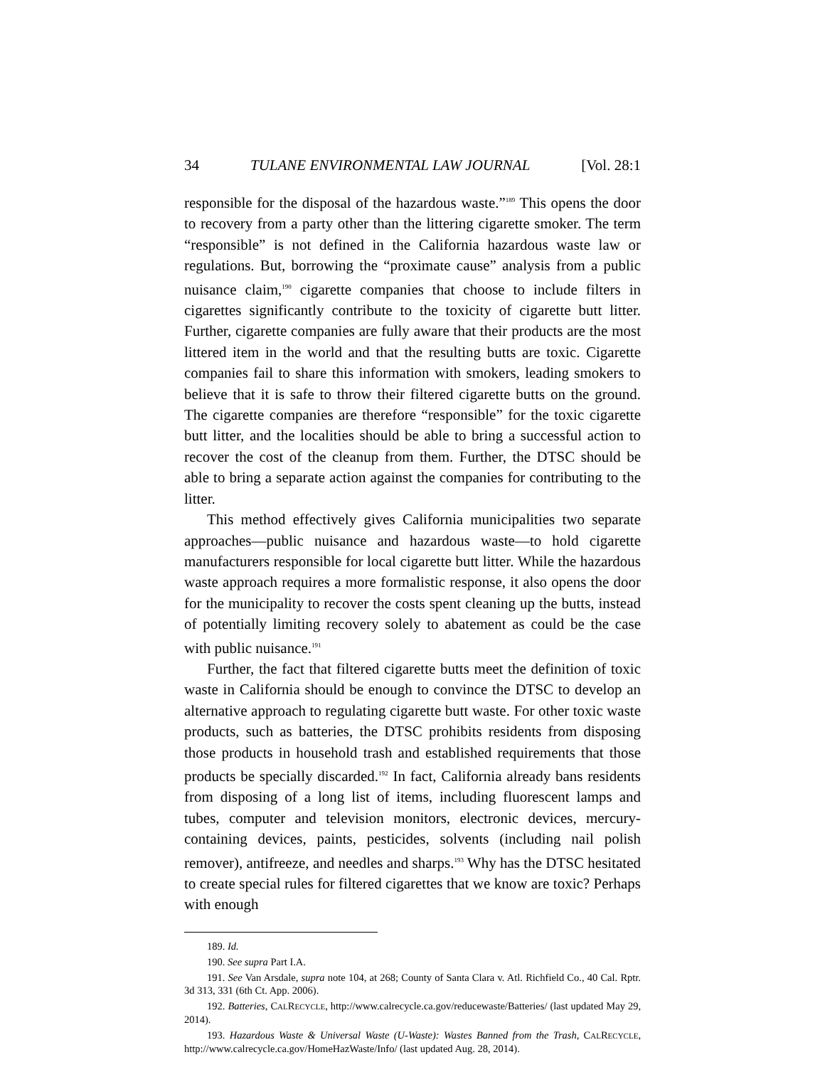34 TULANE ENVIRONMENTAL LAW JOURNAL [Vol. 28:1
responsible for the disposal of the hazardous waste.”<sup>189</sup> This opens the door to recovery from a party other than the littering cigarette smoker. The term “responsible” is not defined in the California hazardous waste law or regulations. But, borrowing the “proximate cause” analysis from a public nuisance claim,<sup>190</sup> cigarette companies that choose to include filters in cigarettes significantly contribute to the toxicity of cigarette butt litter. Further, cigarette companies are fully aware that their products are the most littered item in the world and that the resulting butts are toxic. Cigarette companies fail to share this information with smokers, leading smokers to believe that it is safe to throw their filtered cigarette butts on the ground. The cigarette companies are therefore “responsible” for the toxic cigarette butt litter, and the localities should be able to bring a successful action to recover the cost of the cleanup from them. Further, the DTSC should be able to bring a separate action against the companies for contributing to the litter.
This method effectively gives California municipalities two separate approaches—public nuisance and hazardous waste—to hold cigarette manufacturers responsible for local cigarette butt litter. While the hazardous waste approach requires a more formalistic response, it also opens the door for the municipality to recover the costs spent cleaning up the butts, instead of potentially limiting recovery solely to abatement as could be the case with public nuisance.<sup>191</sup>
Further, the fact that filtered cigarette butts meet the definition of toxic waste in California should be enough to convince the DTSC to develop an alternative approach to regulating cigarette butt waste. For other toxic waste products, such as batteries, the DTSC prohibits residents from disposing those products in household trash and established requirements that those products be specially discarded.<sup>192</sup> In fact, California already bans residents from disposing of a long list of items, including fluorescent lamps and tubes, computer and television monitors, electronic devices, mercury-containing devices, paints, pesticides, solvents (including nail polish remover), antifreeze, and needles and sharps.<sup>193</sup> Why has the DTSC hesitated to create special rules for filtered cigarettes that we know are toxic? Perhaps with enough
189. Id.
190. See supra Part I.A.
191. See Van Arsdale, supra note 104, at 268; County of Santa Clara v. Atl. Richfield Co., 40 Cal. Rptr. 3d 313, 331 (6th Ct. App. 2006).
192. Batteries, CALRECYCLE, http://www.calrecycle.ca.gov/reducewaste/Batteries/ (last updated May 29, 2014).
193. Hazardous Waste & Universal Waste (U-Waste): Wastes Banned from the Trash, CALRECYCLE, http://www.calrecycle.ca.gov/HomeHazWaste/Info/ (last updated Aug. 28, 2014).